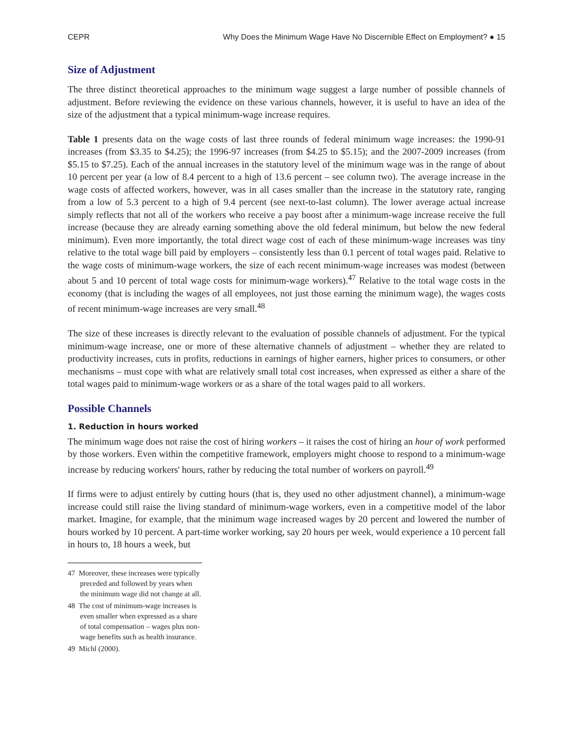CEPR Why Does the Minimum Wage Have No Discernible Effect on Employment? ● 15
Size of Adjustment
The three distinct theoretical approaches to the minimum wage suggest a large number of possible channels of adjustment. Before reviewing the evidence on these various channels, however, it is useful to have an idea of the size of the adjustment that a typical minimum-wage increase requires.
Table 1 presents data on the wage costs of last three rounds of federal minimum wage increases: the 1990-91 increases (from $3.35 to $4.25); the 1996-97 increases (from $4.25 to $5.15); and the 2007-2009 increases (from $5.15 to $7.25). Each of the annual increases in the statutory level of the minimum wage was in the range of about 10 percent per year (a low of 8.4 percent to a high of 13.6 percent – see column two). The average increase in the wage costs of affected workers, however, was in all cases smaller than the increase in the statutory rate, ranging from a low of 5.3 percent to a high of 9.4 percent (see next-to-last column). The lower average actual increase simply reflects that not all of the workers who receive a pay boost after a minimum-wage increase receive the full increase (because they are already earning something above the old federal minimum, but below the new federal minimum). Even more importantly, the total direct wage cost of each of these minimum-wage increases was tiny relative to the total wage bill paid by employers – consistently less than 0.1 percent of total wages paid. Relative to the wage costs of minimum-wage workers, the size of each recent minimum-wage increases was modest (between about 5 and 10 percent of total wage costs for minimum-wage workers).<sup>47</sup> Relative to the total wage costs in the economy (that is including the wages of all employees, not just those earning the minimum wage), the wages costs of recent minimum-wage increases are very small.<sup>48</sup>
The size of these increases is directly relevant to the evaluation of possible channels of adjustment. For the typical minimum-wage increase, one or more of these alternative channels of adjustment – whether they are related to productivity increases, cuts in profits, reductions in earnings of higher earners, higher prices to consumers, or other mechanisms – must cope with what are relatively small total cost increases, when expressed as either a share of the total wages paid to minimum-wage workers or as a share of the total wages paid to all workers.
Possible Channels
1. Reduction in hours worked
The minimum wage does not raise the cost of hiring workers – it raises the cost of hiring an hour of work performed by those workers. Even within the competitive framework, employers might choose to respond to a minimum-wage increase by reducing workers' hours, rather by reducing the total number of workers on payroll.<sup>49</sup>
If firms were to adjust entirely by cutting hours (that is, they used no other adjustment channel), a minimum-wage increase could still raise the living standard of minimum-wage workers, even in a competitive model of the labor market. Imagine, for example, that the minimum wage increased wages by 20 percent and lowered the number of hours worked by 10 percent. A part-time worker working, say 20 hours per week, would experience a 10 percent fall in hours to, 18 hours a week, but
47 Moreover, these increases were typically preceded and followed by years when the minimum wage did not change at all.
48 The cost of minimum-wage increases is even smaller when expressed as a share of total compensation – wages plus non-wage benefits such as health insurance.
49 Michl (2000).